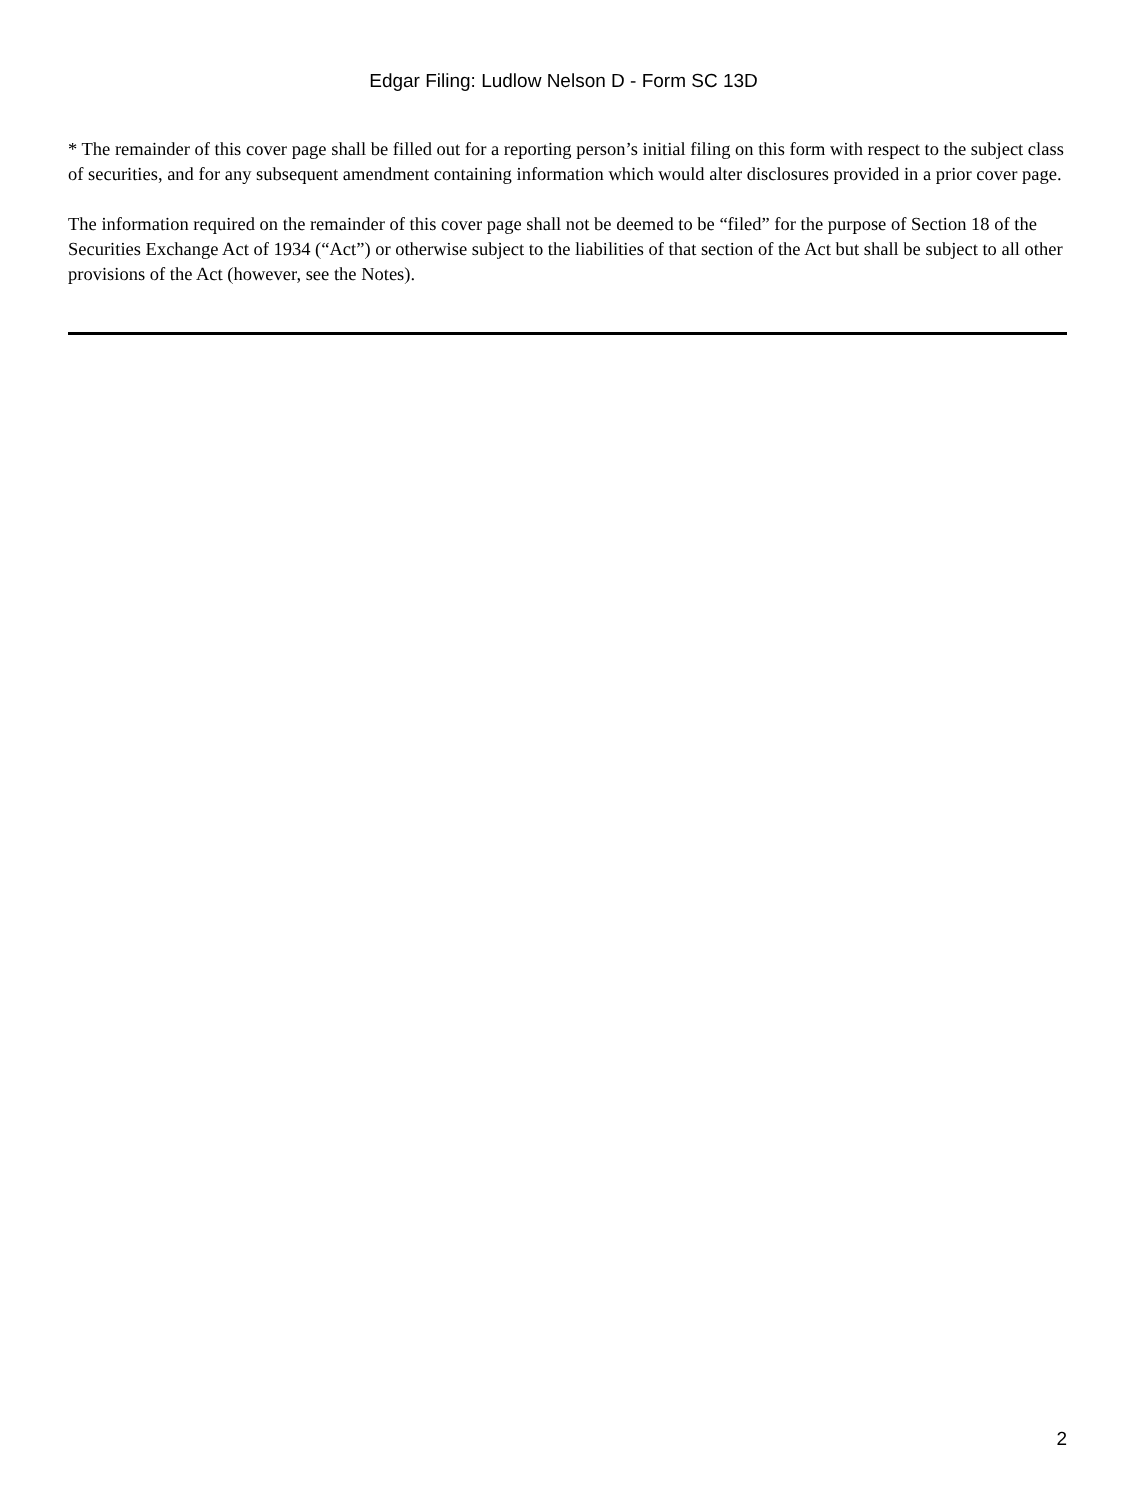Edgar Filing: Ludlow Nelson D - Form SC 13D
* The remainder of this cover page shall be filled out for a reporting person’s initial filing on this form with respect to the subject class of securities, and for any subsequent amendment containing information which would alter disclosures provided in a prior cover page.
The information required on the remainder of this cover page shall not be deemed to be “filed” for the purpose of Section 18 of the Securities Exchange Act of 1934 (“Act”) or otherwise subject to the liabilities of that section of the Act but shall be subject to all other provisions of the Act (however, see the Notes).
2